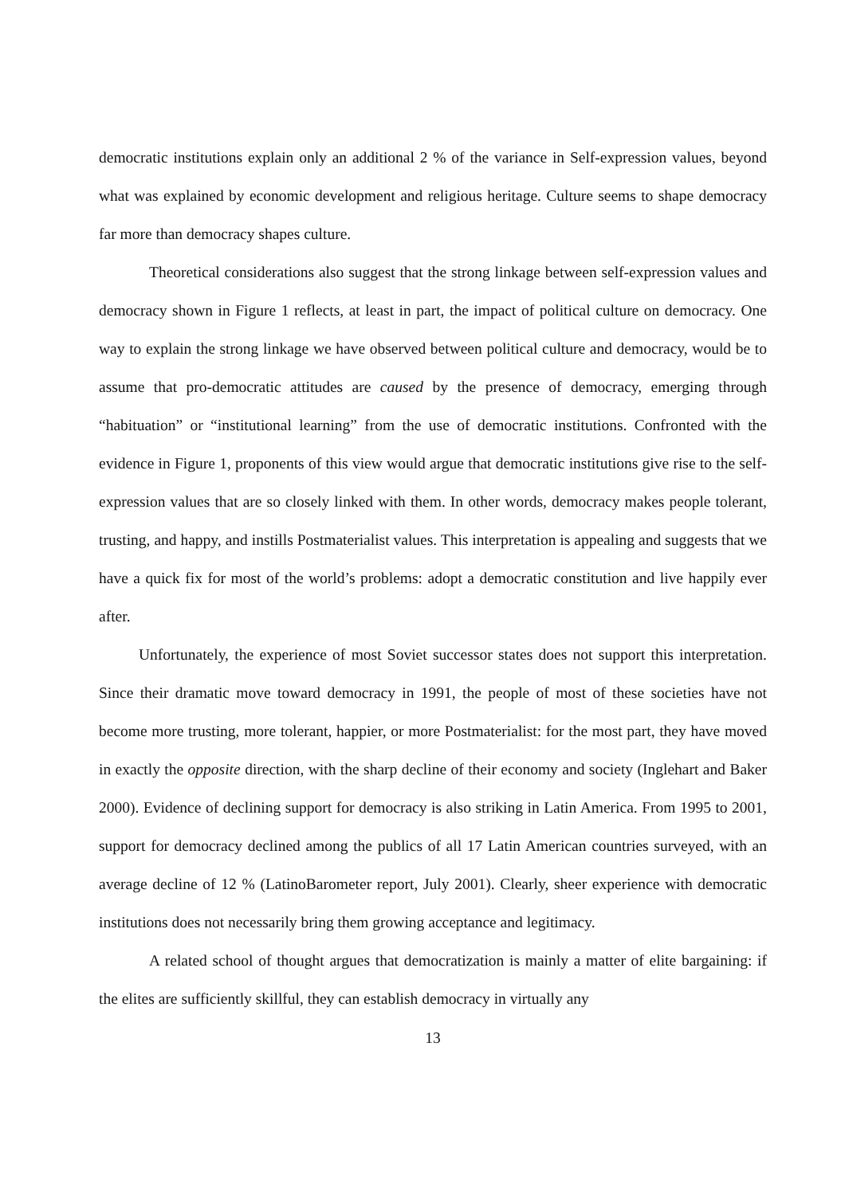democratic institutions explain only an additional 2 % of the variance in Self-expression values, beyond what was explained by economic development and religious heritage. Culture seems to shape democracy far more than democracy shapes culture.
Theoretical considerations also suggest that the strong linkage between self-expression values and democracy shown in Figure 1 reflects, at least in part, the impact of political culture on democracy. One way to explain the strong linkage we have observed between political culture and democracy, would be to assume that pro-democratic attitudes are caused by the presence of democracy, emerging through “habituation” or “institutional learning” from the use of democratic institutions. Confronted with the evidence in Figure 1, proponents of this view would argue that democratic institutions give rise to the self-expression values that are so closely linked with them. In other words, democracy makes people tolerant, trusting, and happy, and instills Postmaterialist values. This interpretation is appealing and suggests that we have a quick fix for most of the world’s problems: adopt a democratic constitution and live happily ever after.
Unfortunately, the experience of most Soviet successor states does not support this interpretation. Since their dramatic move toward democracy in 1991, the people of most of these societies have not become more trusting, more tolerant, happier, or more Postmaterialist: for the most part, they have moved in exactly the opposite direction, with the sharp decline of their economy and society (Inglehart and Baker 2000). Evidence of declining support for democracy is also striking in Latin America. From 1995 to 2001, support for democracy declined among the publics of all 17 Latin American countries surveyed, with an average decline of 12 % (LatinoBarometer report, July 2001). Clearly, sheer experience with democratic institutions does not necessarily bring them growing acceptance and legitimacy.
A related school of thought argues that democratization is mainly a matter of elite bargaining: if the elites are sufficiently skillful, they can establish democracy in virtually any
13